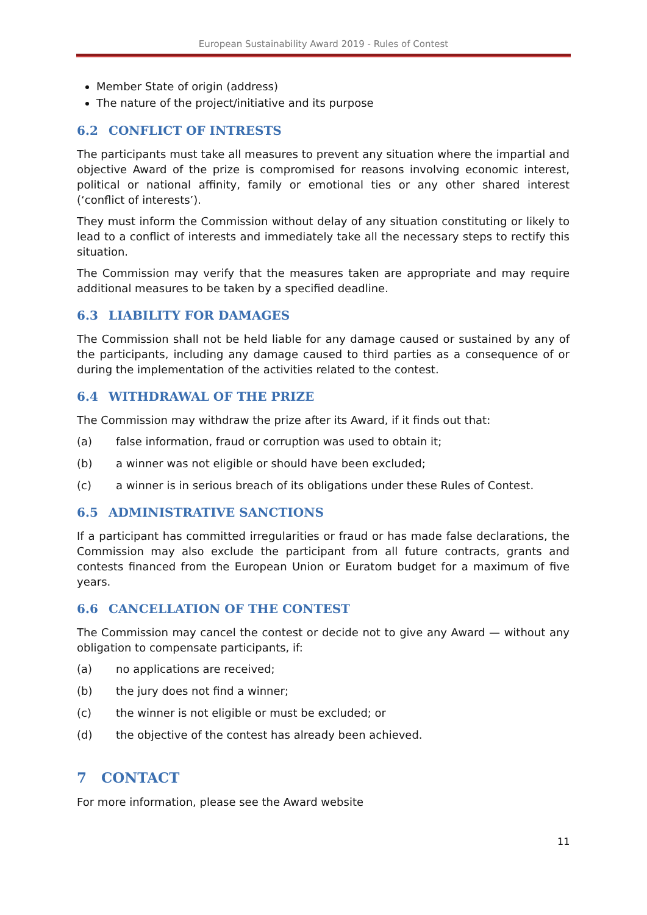European Sustainability Award 2019 - Rules of Contest
Member State of origin (address)
The nature of the project/initiative and its purpose
6.2 CONFLICT OF INTRESTS
The participants must take all measures to prevent any situation where the impartial and objective Award of the prize is compromised for reasons involving economic interest, political or national affinity, family or emotional ties or any other shared interest (‘conflict of interests’).
They must inform the Commission without delay of any situation constituting or likely to lead to a conflict of interests and immediately take all the necessary steps to rectify this situation.
The Commission may verify that the measures taken are appropriate and may require additional measures to be taken by a specified deadline.
6.3 LIABILITY FOR DAMAGES
The Commission shall not be held liable for any damage caused or sustained by any of the participants, including any damage caused to third parties as a consequence of or during the implementation of the activities related to the contest.
6.4 WITHDRAWAL OF THE PRIZE
The Commission may withdraw the prize after its Award, if it finds out that:
(a) false information, fraud or corruption was used to obtain it;
(b) a winner was not eligible or should have been excluded;
(c) a winner is in serious breach of its obligations under these Rules of Contest.
6.5 ADMINISTRATIVE SANCTIONS
If a participant has committed irregularities or fraud or has made false declarations, the Commission may also exclude the participant from all future contracts, grants and contests financed from the European Union or Euratom budget for a maximum of five years.
6.6 CANCELLATION OF THE CONTEST
The Commission may cancel the contest or decide not to give any Award — without any obligation to compensate participants, if:
(a) no applications are received;
(b) the jury does not find a winner;
(c) the winner is not eligible or must be excluded; or
(d) the objective of the contest has already been achieved.
7 CONTACT
For more information, please see the Award website
11